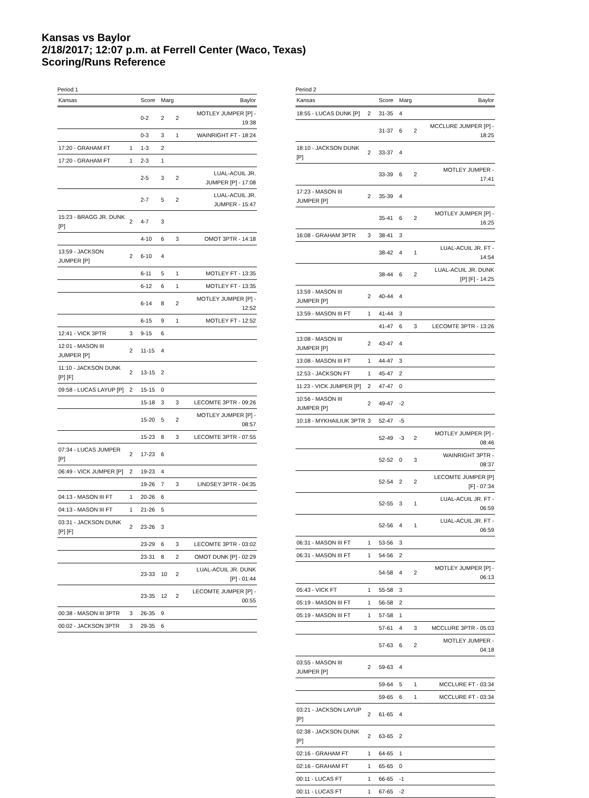Kansas vs Baylor
2/18/2017; 12:07 p.m. at Ferrell Center (Waco, Texas)
Scoring/Runs Reference
Period 1
| Kansas | | Score | Marg | | Baylor |
| --- | --- | --- | --- | --- | --- |
| | | 0-2 | 2 | 2 | MOTLEY JUMPER [P] - 19:38 |
| | | 0-3 | 3 | 1 | WAINRIGHT FT - 18:24 |
| 17:20 - GRAHAM FT | 1 | 1-3 | 2 | | |
| 17:20 - GRAHAM FT | 1 | 2-3 | 1 | | |
| | | 2-5 | 3 | 2 | LUAL-ACUIL JR. JUMPER [P] - 17:08 |
| | | 2-7 | 5 | 2 | LUAL-ACUIL JR. JUMPER - 15:47 |
| 15:23 - BRAGG JR. DUNK [P] | 2 | 4-7 | 3 | | |
| | | 4-10 | 6 | 3 | OMOT 3PTR - 14:18 |
| 13:59 - JACKSON JUMPER [P] | 2 | 6-10 | 4 | | |
| | | 6-11 | 5 | 1 | MOTLEY FT - 13:35 |
| | | 6-12 | 6 | 1 | MOTLEY FT - 13:35 |
| | | 6-14 | 8 | 2 | MOTLEY JUMPER [P] - 12:52 |
| | | 6-15 | 9 | 1 | MOTLEY FT - 12:52 |
| 12:41 - VICK 3PTR | 3 | 9-15 | 6 | | |
| 12:01 - MASON III JUMPER [P] | 2 | 11-15 | 4 | | |
| 11:10 - JACKSON DUNK [P] [F] | 2 | 13-15 | 2 | | |
| 09:58 - LUCAS LAYUP [P] | 2 | 15-15 | 0 | | |
| | | 15-18 | 3 | 3 | LECOMTE 3PTR - 09:26 |
| | | 15-20 | 5 | 2 | MOTLEY JUMPER [P] - 08:57 |
| | | 15-23 | 8 | 3 | LECOMTE 3PTR - 07:55 |
| 07:34 - LUCAS JUMPER [P] | 2 | 17-23 | 6 | | |
| 06:49 - VICK JUMPER [P] | 2 | 19-23 | 4 | | |
| | | 19-26 | 7 | 3 | LINDSEY 3PTR - 04:35 |
| 04:13 - MASON III FT | 1 | 20-26 | 6 | | |
| 04:13 - MASON III FT | 1 | 21-26 | 5 | | |
| 03:31 - JACKSON DUNK [P] [F] | 2 | 23-26 | 3 | | |
| | | 23-29 | 6 | 3 | LECOMTE 3PTR - 03:02 |
| | | 23-31 | 8 | 2 | OMOT DUNK [P] - 02:29 |
| | | 23-33 | 10 | 2 | LUAL-ACUIL JR. DUNK [P] - 01:44 |
| | | 23-35 | 12 | 2 | LECOMTE JUMPER [P] - 00:55 |
| 00:38 - MASON III 3PTR | 3 | 26-35 | 9 | | |
| 00:02 - JACKSON 3PTR | 3 | 29-35 | 6 | | |
Period 2
| Kansas | | Score | Marg | | Baylor |
| --- | --- | --- | --- | --- | --- |
| 18:55 - LUCAS DUNK [P] | 2 | 31-35 | 4 | | |
| | | 31-37 | 6 | 2 | MCCLURE JUMPER [P] - 18:25 |
| 18:10 - JACKSON DUNK [P] | 2 | 33-37 | 4 | | |
| | | 33-39 | 6 | 2 | MOTLEY JUMPER - 17:41 |
| 17:23 - MASON III JUMPER [P] | 2 | 35-39 | 4 | | |
| | | 35-41 | 6 | 2 | MOTLEY JUMPER [P] - 16:25 |
| 16:08 - GRAHAM 3PTR | 3 | 38-41 | 3 | | |
| | | 38-42 | 4 | 1 | LUAL-ACUIL JR. FT - 14:54 |
| | | 38-44 | 6 | 2 | LUAL-ACUIL JR. DUNK [P] [F] - 14:25 |
| 13:59 - MASON III JUMPER [P] | 2 | 40-44 | 4 | | |
| 13:59 - MASON III FT | 1 | 41-44 | 3 | | |
| | | 41-47 | 6 | 3 | LECOMTE 3PTR - 13:26 |
| 13:08 - MASON III JUMPER [P] | 2 | 43-47 | 4 | | |
| 13:08 - MASON III FT | 1 | 44-47 | 3 | | |
| 12:53 - JACKSON FT | 1 | 45-47 | 2 | | |
| 11:23 - VICK JUMPER [P] | 2 | 47-47 | 0 | | |
| 10:56 - MASON III JUMPER [P] | 2 | 49-47 | -2 | | |
| 10:18 - MYKHAILIUK 3PTR | 3 | 52-47 | -5 | | |
| | | 52-49 | -3 | 2 | MOTLEY JUMPER [P] - 08:46 |
| | | 52-52 | 0 | 3 | WAINRIGHT 3PTR - 08:37 |
| | | 52-54 | 2 | 2 | LECOMTE JUMPER [P] [F] - 07:34 |
| | | 52-55 | 3 | 1 | LUAL-ACUIL JR. FT - 06:59 |
| | | 52-56 | 4 | 1 | LUAL-ACUIL JR. FT - 06:59 |
| 06:31 - MASON III FT | 1 | 53-56 | 3 | | |
| 06:31 - MASON III FT | 1 | 54-56 | 2 | | |
| | | 54-58 | 4 | 2 | MOTLEY JUMPER [P] - 06:13 |
| 05:43 - VICK FT | 1 | 55-58 | 3 | | |
| 05:19 - MASON III FT | 1 | 56-58 | 2 | | |
| 05:19 - MASON III FT | 1 | 57-58 | 1 | | |
| | | 57-61 | 4 | 3 | MCCLURE 3PTR - 05:03 |
| | | 57-63 | 6 | 2 | MOTLEY JUMPER - 04:18 |
| 03:55 - MASON III JUMPER [P] | 2 | 59-63 | 4 | | |
| | | 59-64 | 5 | 1 | MCCLURE FT - 03:34 |
| | | 59-65 | 6 | 1 | MCCLURE FT - 03:34 |
| 03:21 - JACKSON LAYUP [P] | 2 | 61-65 | 4 | | |
| 02:38 - JACKSON DUNK [P] | 2 | 63-65 | 2 | | |
| 02:16 - GRAHAM FT | 1 | 64-65 | 1 | | |
| 02:16 - GRAHAM FT | 1 | 65-65 | 0 | | |
| 00:11 - LUCAS FT | 1 | 66-65 | -1 | | |
| 00:11 - LUCAS FT | 1 | 67-65 | -2 | | |